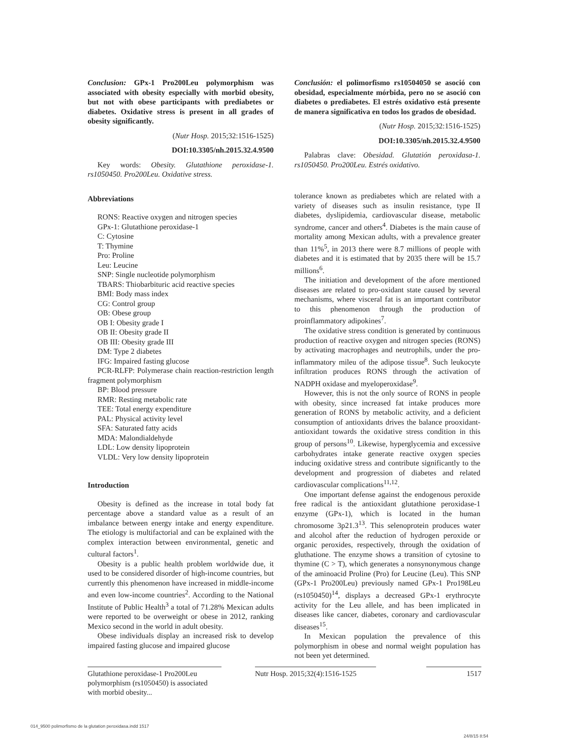Conclusion: GPx-1 Pro200Leu polymorphism was associated with obesity especially with morbid obesity, but not with obese participants with prediabetes or diabetes. Oxidative stress is present in all grades of obesity significantly.
(Nutr Hosp. 2015;32:1516-1525)
DOI:10.3305/nh.2015.32.4.9500
Key words: Obesity. Glutathione peroxidase-1. rs1050450. Pro200Leu. Oxidative stress.
Abbreviations
RONS: Reactive oxygen and nitrogen species
GPx-1: Glutathione peroxidase-1
C: Cytosine
T: Thymine
Pro: Proline
Leu: Leucine
SNP: Single nucleotide polymorphism
TBARS: Thiobarbituric acid reactive species
BMI: Body mass index
CG: Control group
OB: Obese group
OB I: Obesity grade I
OB II: Obesity grade II
OB III: Obesity grade III
DM: Type 2 diabetes
IFG: Impaired fasting glucose
PCR-RLFP: Polymerase chain reaction-restriction length fragment polymorphism
BP: Blood pressure
RMR: Resting metabolic rate
TEE: Total energy expenditure
PAL: Physical activity level
SFA: Saturated fatty acids
MDA: Malondialdehyde
LDL: Low density lipoprotein
VLDL: Very low density lipoprotein
Introduction
Obesity is defined as the increase in total body fat percentage above a standard value as a result of an imbalance between energy intake and energy expenditure. The etiology is multifactorial and can be explained with the complex interaction between environmental, genetic and cultural factors<sup>1</sup>.
Obesity is a public health problem worldwide due, it used to be considered disorder of high-income countries, but currently this phenomenon have increased in middle-income and even low-income countries<sup>2</sup>. According to the National Institute of Public Health<sup>3</sup> a total of 71.28% Mexican adults were reported to be overweight or obese in 2012, ranking Mexico second in the world in adult obesity.
Obese individuals display an increased risk to develop impaired fasting glucose and impaired glucose
Conclusión: el polimorfismo rs10504050 se asoció con obesidad, especialmente mórbida, pero no se asoció con diabetes o prediabetes. El estrés oxidativo está presente de manera significativa en todos los grados de obesidad.
(Nutr Hosp. 2015;32:1516-1525)
DOI:10.3305/nh.2015.32.4.9500
Palabras clave: Obesidad. Glutatión peroxidasa-1. rs1050450. Pro200Leu. Estrés oxidativo.
tolerance known as prediabetes which are related with a variety of diseases such as insulin resistance, type II diabetes, dyslipidemia, cardiovascular disease, metabolic syndrome, cancer and others<sup>4</sup>. Diabetes is the main cause of mortality among Mexican adults, with a prevalence greater than 11%<sup>5</sup>, in 2013 there were 8.7 millions of people with diabetes and it is estimated that by 2035 there will be 15.7 millions<sup>6</sup>.
The initiation and development of the afore mentioned diseases are related to pro-oxidant state caused by several mechanisms, where visceral fat is an important contributor to this phenomenon through the production of proinflammatory adipokines<sup>7</sup>.
The oxidative stress condition is generated by continuous production of reactive oxygen and nitrogen species (RONS) by activating macrophages and neutrophils, under the pro-inflammatory mileu of the adipose tissue<sup>8</sup>. Such leukocyte infiltration produces RONS through the activation of NADPH oxidase and myeloperoxidase<sup>9</sup>.
However, this is not the only source of RONS in people with obesity, since increased fat intake produces more generation of RONS by metabolic activity, and a deficient consumption of antioxidants drives the balance prooxidant-antioxidant towards the oxidative stress condition in this group of persons<sup>10</sup>. Likewise, hyperglycemia and excessive carbohydrates intake generate reactive oxygen species inducing oxidative stress and contribute significantly to the development and progression of diabetes and related cardiovascular complications<sup>11,12</sup>.
One important defense against the endogenous peroxide free radical is the antioxidant glutathione peroxidase-1 enzyme (GPx-1), which is located in the human chromosome 3p21.3<sup>13</sup>. This selenoprotein produces water and alcohol after the reduction of hydrogen peroxide or organic peroxides, respectively, through the oxidation of gluthatione. The enzyme shows a transition of cytosine to thymine (C > T), which generates a nonsynonymous change of the aminoacid Proline (Pro) for Leucine (Leu). This SNP (GPx-1 Pro200Leu) previously named GPx-1 Pro198Leu (rs1050450)<sup>14</sup>, displays a decreased GPx-1 erythrocyte activity for the Leu allele, and has been implicated in diseases like cancer, diabetes, coronary and cardiovascular diseases<sup>15</sup>.
In Mexican population the prevalence of this polymorphism in obese and normal weight population has not been yet determined.
Glutathione peroxidase-1 Pro200Leu polymorphism (rs1050450) is associated with morbid obesity...
Nutr Hosp. 2015;32(4):1516-1525
1517
014_9500 polimorfismo de la glutation peroxidasa.indd 1517 24/8/15 8:54